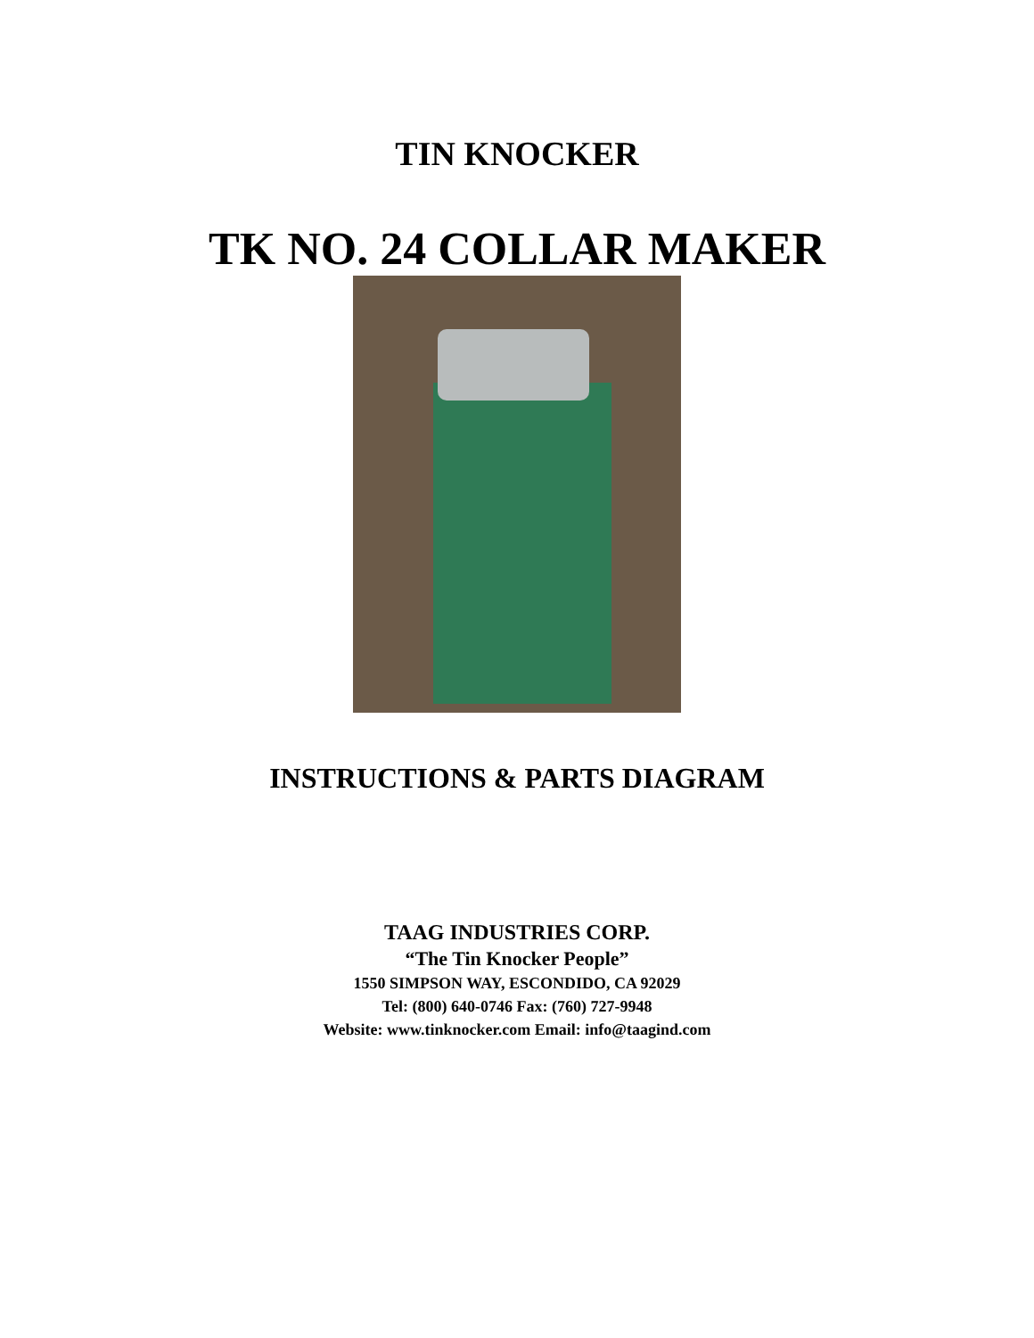TIN KNOCKER
TK NO. 24 COLLAR MAKER
INSTRUCTIONS & PARTS DIAGRAM
TAAG INDUSTRIES CORP.
“The Tin Knocker People”
1550 SIMPSON WAY, ESCONDIDO, CA 92029
Tel: (800) 640-0746 Fax: (760) 727-9948
Website: www.tinknocker.com Email: info@taagind.com